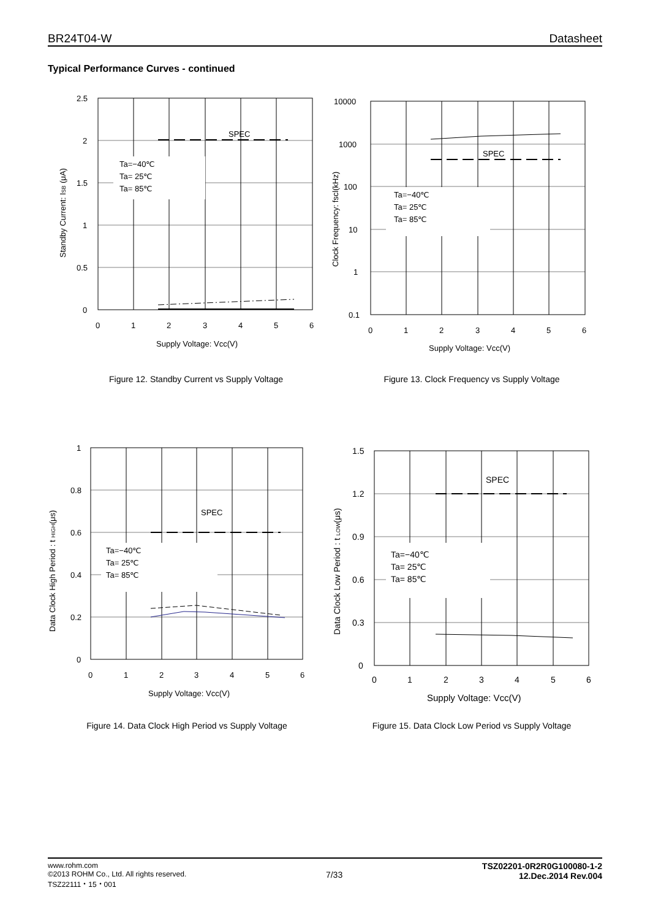BR24T04-W Datasheet
Typical Performance Curves - continued
Ta=−40℃
Ta= 25℃
Ta= 85℃
SPEC
2.5
2
1.5
1
0.5
0
0
1
2
3
4
5
6
Supply Voltage: Vcc(V)
Standby Current: ISB (μA)
Figure 12. Standby Current vs Supply Voltage
Ta=−40℃
Ta= 25℃
Ta= 85℃
SPEC
10000
1000
100
10
1
0.1
0
1
2
3
4
5
6
Supply Voltage: Vcc(V)
Clock Frequency: fscl(kHz)
Figure 13. Clock Frequency vs Supply Voltage
Ta=−40℃
Ta= 25℃
Ta= 85℃
SPEC
1
0.8
0.6
0.4
0.2
0
0
1
2
3
4
5
6
Supply Voltage: Vcc(V)
Data Clock High Period : t HIGH(μs)
Figure 14. Data Clock High Period vs Supply Voltage
Ta=−40℃
Ta= 25℃
Ta= 85℃
SPEC
1.5
1.2
0.9
0.6
0.3
0
0
1
2
3
4
5
6
Supply Voltage: Vcc(V)
Data Clock Low Period : t LOW(μs)
Figure 15. Data Clock Low Period vs Supply Voltage
www.rohm.com
©2013 ROHM Co., Ltd. All rights reserved.
TSZ22111・15・001
7/33
TSZ02201-0R2R0G100080-1-2
12.Dec.2014 Rev.004